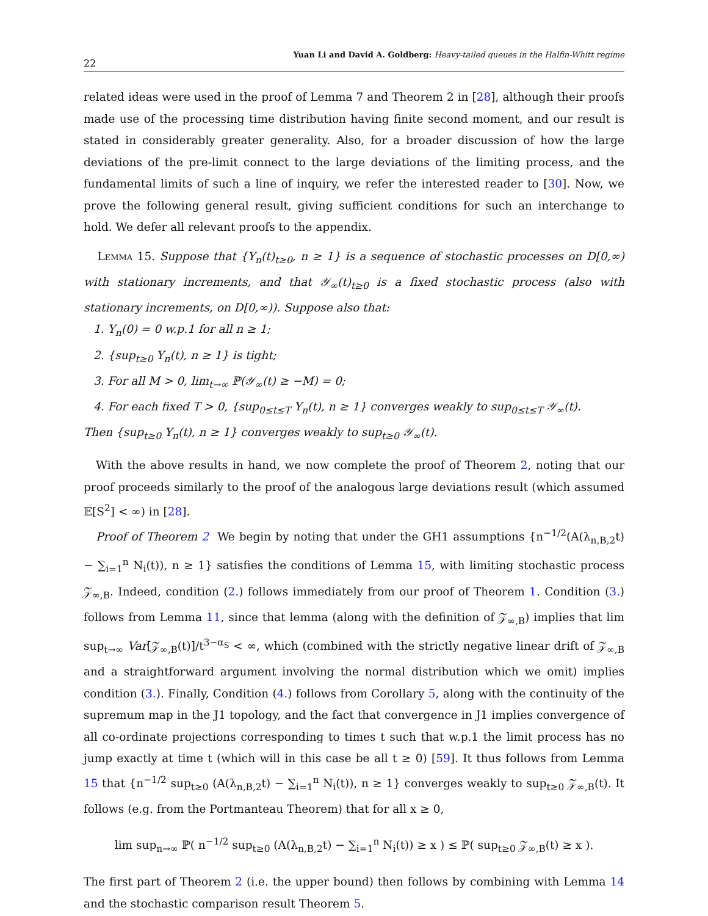22 Yuan Li and David A. Goldberg: Heavy-tailed queues in the Halfin-Whitt regime
related ideas were used in the proof of Lemma 7 and Theorem 2 in [28], although their proofs made use of the processing time distribution having finite second moment, and our result is stated in considerably greater generality. Also, for a broader discussion of how the large deviations of the pre-limit connect to the large deviations of the limiting process, and the fundamental limits of such a line of inquiry, we refer the interested reader to [30]. Now, we prove the following general result, giving sufficient conditions for such an interchange to hold. We defer all relevant proofs to the appendix.
Lemma 15. Suppose that {Y<sub>n</sub>(t)<sub>t≥0</sub>, n ≥ 1} is a sequence of stochastic processes on D[0,∞) with stationary increments, and that 𝒴<sub>∞</sub>(t)<sub>t≥0</sub> is a fixed stochastic process (also with stationary increments, on D[0,∞)). Suppose also that:
1. Y<sub>n</sub>(0) = 0 w.p.1 for all n ≥ 1;
2. {sup<sub>t≥0</sub> Y<sub>n</sub>(t), n ≥ 1} is tight;
3. For all M > 0, lim<sub>t→∞</sub> ℙ(𝒴<sub>∞</sub>(t) ≥ −M) = 0;
4. For each fixed T > 0, {sup<sub>0≤t≤T</sub> Y<sub>n</sub>(t), n ≥ 1} converges weakly to sup<sub>0≤t≤T</sub> 𝒴<sub>∞</sub>(t).
Then {sup<sub>t≥0</sub> Y<sub>n</sub>(t), n ≥ 1} converges weakly to sup<sub>t≥0</sub> 𝒴<sub>∞</sub>(t).
With the above results in hand, we now complete the proof of Theorem 2, noting that our proof proceeds similarly to the proof of the analogous large deviations result (which assumed 𝔼[S<sup>2</sup>] < ∞) in [28].
Proof of Theorem 2 We begin by noting that under the GH1 assumptions {n<sup>−1/2</sup>(A(λ<sub>n,B,2</sub>t) − ∑<sub>i=1</sub><sup>n</sup> N<sub>i</sub>(t)), n ≥ 1} satisfies the conditions of Lemma 15, with limiting stochastic process 𝒵<sub>∞,B</sub>. Indeed, condition (2.) follows immediately from our proof of Theorem 1. Condition (3.) follows from Lemma 11, since that lemma (along with the definition of 𝒵<sub>∞,B</sub>) implies that lim sup<sub>t→∞</sub> Var[𝒵<sub>∞,B</sub>(t)]/t<sup>3−α<sub>S</sub></sup> < ∞, which (combined with the strictly negative linear drift of 𝒵<sub>∞,B</sub> and a straightforward argument involving the normal distribution which we omit) implies condition (3.). Finally, Condition (4.) follows from Corollary 5, along with the continuity of the supremum map in the J1 topology, and the fact that convergence in J1 implies convergence of all co-ordinate projections corresponding to times t such that w.p.1 the limit process has no jump exactly at time t (which will in this case be all t ≥ 0) [59]. It thus follows from Lemma 15 that {n<sup>−1/2</sup> sup<sub>t≥0</sub> (A(λ<sub>n,B,2</sub>t) − ∑<sub>i=1</sub><sup>n</sup> N<sub>i</sub>(t)), n ≥ 1} converges weakly to sup<sub>t≥0</sub> 𝒵<sub>∞,B</sub>(t). It follows (e.g. from the Portmanteau Theorem) that for all x ≥ 0,
lim sup<sub>n→∞</sub> ℙ( n<sup>−1/2</sup> sup<sub>t≥0</sub> (A(λ<sub>n,B,2</sub>t) − ∑<sub>i=1</sub><sup>n</sup> N<sub>i</sub>(t)) ≥ x ) ≤ ℙ( sup<sub>t≥0</sub> 𝒵<sub>∞,B</sub>(t) ≥ x ).
The first part of Theorem 2 (i.e. the upper bound) then follows by combining with Lemma 14 and the stochastic comparison result Theorem 5.